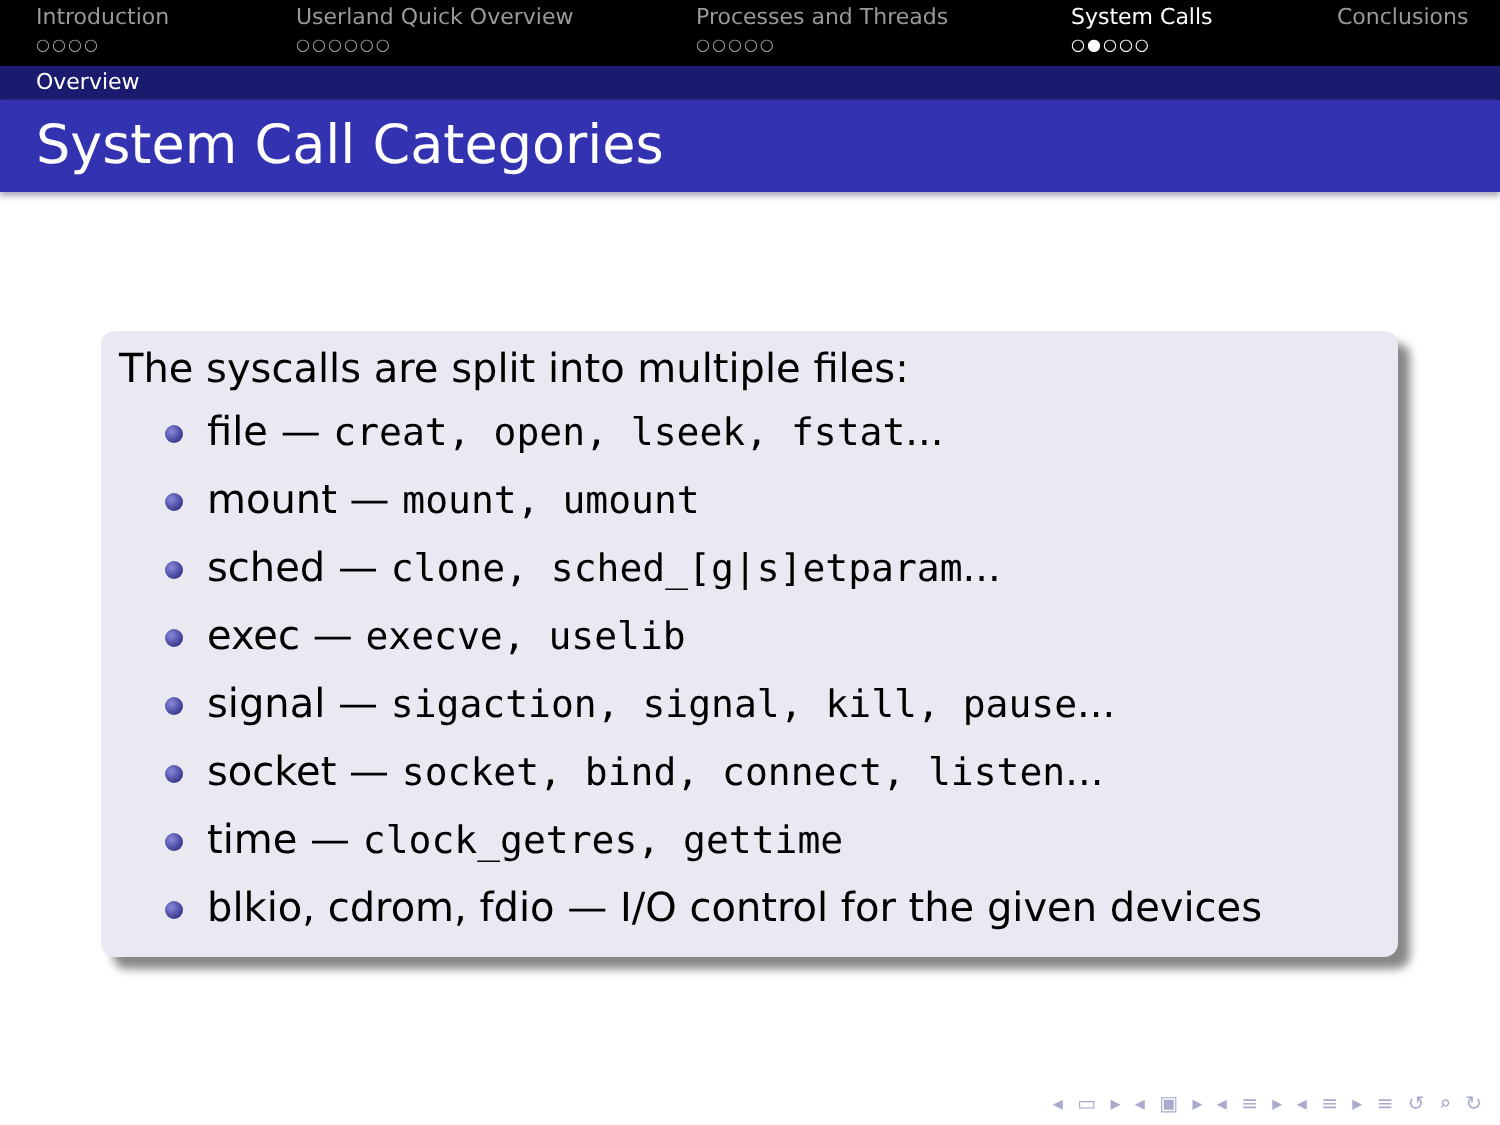Introduction
○○○○
Userland Quick Overview
○○○○○○
Processes and Threads
○○○○○
System Calls
○●○○○
Conclusions
Overview
System Call Categories
The syscalls are split into multiple files:
file — creat, open, lseek, fstat...
mount — mount, umount
sched — clone, sched_[g|s]etparam...
exec — execve, uselib
signal — sigaction, signal, kill, pause...
socket — socket, bind, connect, listen...
time — clock_getres, gettime
blkio, cdrom, fdio — I/O control for the given devices
◂ ▭ ▸ ◂ ▣ ▸ ◂ ≡ ▸ ◂ ≡ ▸ ≡ ↺ ⌕ ↻